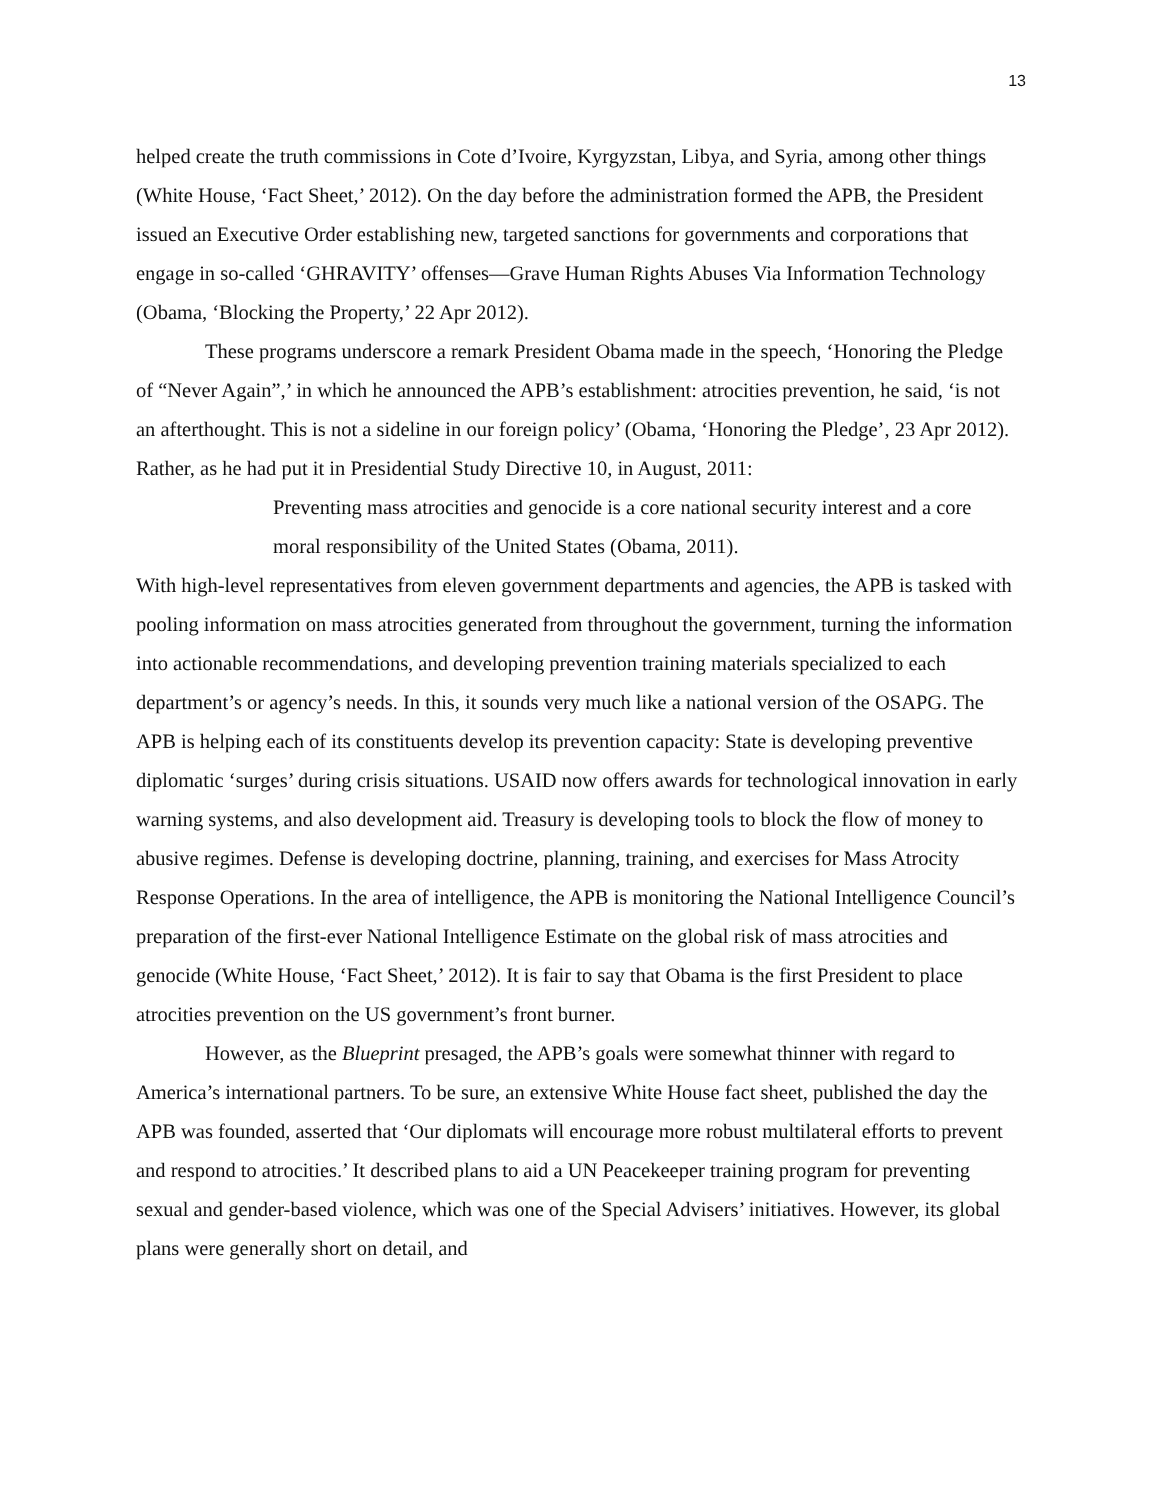13
helped create the truth commissions in Cote d’Ivoire, Kyrgyzstan, Libya, and Syria, among other things (White House, ‘Fact Sheet,’ 2012). On the day before the administration formed the APB, the President issued an Executive Order establishing new, targeted sanctions for governments and corporations that engage in so-called ‘GHRAVITY’ offenses—Grave Human Rights Abuses Via Information Technology (Obama, ‘Blocking the Property,’ 22 Apr 2012).
These programs underscore a remark President Obama made in the speech, ‘Honoring the Pledge of “Never Again”,’ in which he announced the APB’s establishment: atrocities prevention, he said, ‘is not an afterthought. This is not a sideline in our foreign policy’ (Obama, ‘Honoring the Pledge’, 23 Apr 2012). Rather, as he had put it in Presidential Study Directive 10, in August, 2011:
Preventing mass atrocities and genocide is a core national security interest and a core moral responsibility of the United States (Obama, 2011).
With high-level representatives from eleven government departments and agencies, the APB is tasked with pooling information on mass atrocities generated from throughout the government, turning the information into actionable recommendations, and developing prevention training materials specialized to each department’s or agency’s needs. In this, it sounds very much like a national version of the OSAPG. The APB is helping each of its constituents develop its prevention capacity: State is developing preventive diplomatic ‘surges’ during crisis situations. USAID now offers awards for technological innovation in early warning systems, and also development aid. Treasury is developing tools to block the flow of money to abusive regimes. Defense is developing doctrine, planning, training, and exercises for Mass Atrocity Response Operations. In the area of intelligence, the APB is monitoring the National Intelligence Council’s preparation of the first-ever National Intelligence Estimate on the global risk of mass atrocities and genocide (White House, ‘Fact Sheet,’ 2012). It is fair to say that Obama is the first President to place atrocities prevention on the US government’s front burner.
However, as the Blueprint presaged, the APB’s goals were somewhat thinner with regard to America’s international partners. To be sure, an extensive White House fact sheet, published the day the APB was founded, asserted that ‘Our diplomats will encourage more robust multilateral efforts to prevent and respond to atrocities.’ It described plans to aid a UN Peacekeeper training program for preventing sexual and gender-based violence, which was one of the Special Advisers’ initiatives. However, its global plans were generally short on detail, and